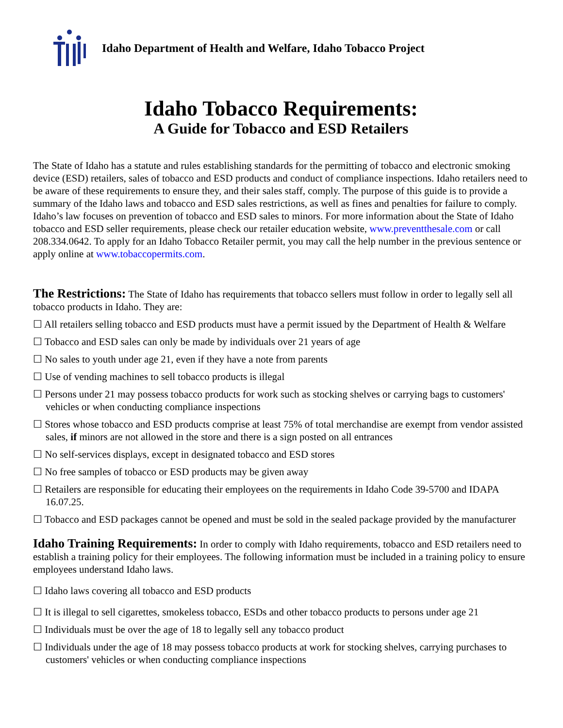Idaho Department of Health and Welfare, Idaho Tobacco Project
Idaho Tobacco Requirements:
A Guide for Tobacco and ESD Retailers
The State of Idaho has a statute and rules establishing standards for the permitting of tobacco and electronic smoking device (ESD) retailers, sales of tobacco and ESD products and conduct of compliance inspections. Idaho retailers need to be aware of these requirements to ensure they, and their sales staff, comply. The purpose of this guide is to provide a summary of the Idaho laws and tobacco and ESD sales restrictions, as well as fines and penalties for failure to comply. Idaho’s law focuses on prevention of tobacco and ESD sales to minors. For more information about the State of Idaho tobacco and ESD seller requirements, please check our retailer education website, www.preventthesale.com or call 208.334.0642. To apply for an Idaho Tobacco Retailer permit, you may call the help number in the previous sentence or apply online at www.tobaccopermits.com.
The Restrictions: The State of Idaho has requirements that tobacco sellers must follow in order to legally sell all tobacco products in Idaho. They are:
☐ All retailers selling tobacco and ESD products must have a permit issued by the Department of Health & Welfare
☐ Tobacco and ESD sales can only be made by individuals over 21 years of age
☐ No sales to youth under age 21, even if they have a note from parents
☐ Use of vending machines to sell tobacco products is illegal
☐ Persons under 21 may possess tobacco products for work such as stocking shelves or carrying bags to customers' vehicles or when conducting compliance inspections
☐ Stores whose tobacco and ESD products comprise at least 75% of total merchandise are exempt from vendor assisted sales, if minors are not allowed in the store and there is a sign posted on all entrances
☐ No self-services displays, except in designated tobacco and ESD stores
☐ No free samples of tobacco or ESD products may be given away
☐ Retailers are responsible for educating their employees on the requirements in Idaho Code 39-5700 and IDAPA 16.07.25.
☐ Tobacco and ESD packages cannot be opened and must be sold in the sealed package provided by the manufacturer
Idaho Training Requirements: In order to comply with Idaho requirements, tobacco and ESD retailers need to establish a training policy for their employees. The following information must be included in a training policy to ensure employees understand Idaho laws.
☐ Idaho laws covering all tobacco and ESD products
☐ It is illegal to sell cigarettes, smokeless tobacco, ESDs and other tobacco products to persons under age 21
☐ Individuals must be over the age of 18 to legally sell any tobacco product
☐ Individuals under the age of 18 may possess tobacco products at work for stocking shelves, carrying purchases to customers' vehicles or when conducting compliance inspections